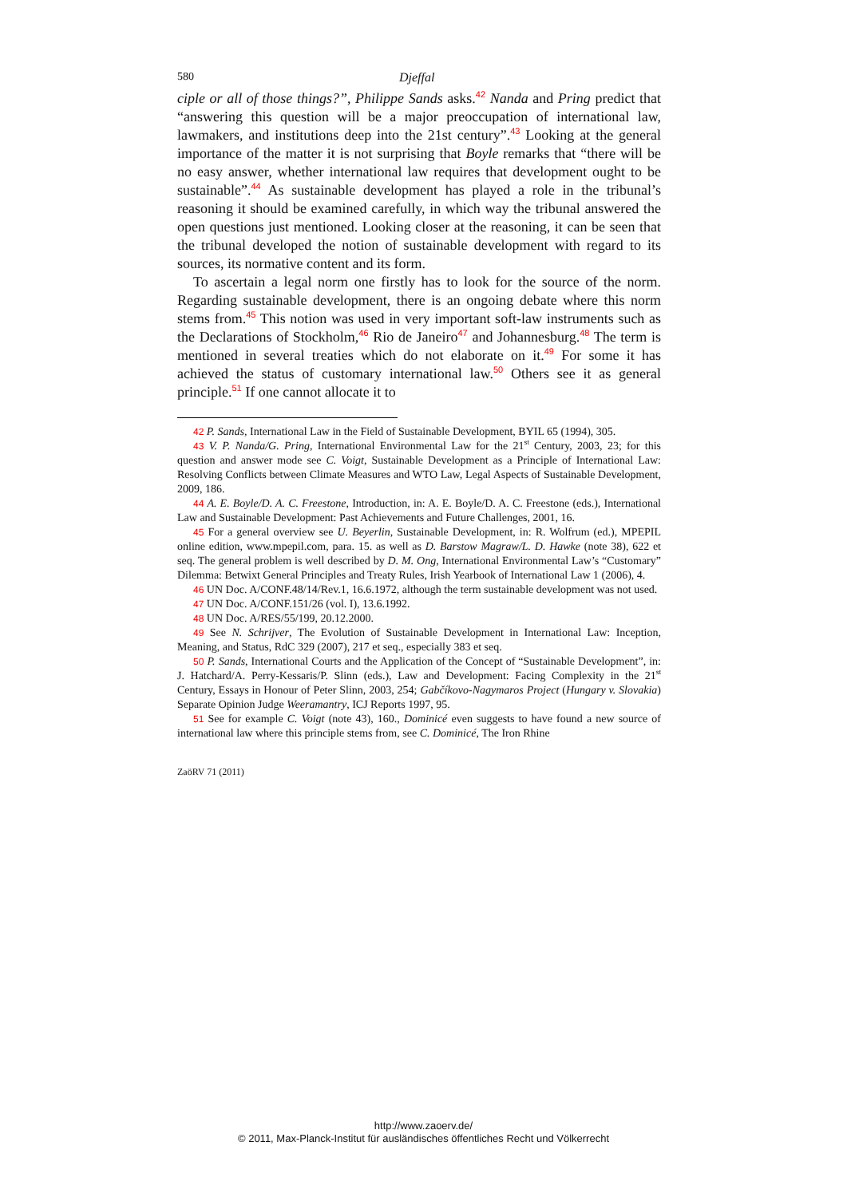580 Djeffal
ciple or all of those things?”, Philippe Sands asks.<sup>42</sup> Nanda and Pring predict that “answering this question will be a major preoccupation of international law, lawmakers, and institutions deep into the 21st century”.<sup>43</sup> Looking at the general importance of the matter it is not surprising that Boyle remarks that “there will be no easy answer, whether international law requires that development ought to be sustainable”.<sup>44</sup> As sustainable development has played a role in the tribunal’s reasoning it should be examined carefully, in which way the tribunal answered the open questions just mentioned. Looking closer at the reasoning, it can be seen that the tribunal developed the notion of sustainable development with regard to its sources, its normative content and its form.
To ascertain a legal norm one firstly has to look for the source of the norm. Regarding sustainable development, there is an ongoing debate where this norm stems from.<sup>45</sup> This notion was used in very important soft-law instruments such as the Declarations of Stockholm,<sup>46</sup> Rio de Janeiro<sup>47</sup> and Johannesburg.<sup>48</sup> The term is mentioned in several treaties which do not elaborate on it.<sup>49</sup> For some it has achieved the status of customary international law.<sup>50</sup> Others see it as general principle.<sup>51</sup> If one cannot allocate it to
42 P. Sands, International Law in the Field of Sustainable Development, BYIL 65 (1994), 305.
43 V. P. Nanda/G. Pring, International Environmental Law for the 21<sup>st</sup> Century, 2003, 23; for this question and answer mode see C. Voigt, Sustainable Development as a Principle of International Law: Resolving Conflicts between Climate Measures and WTO Law, Legal Aspects of Sustainable Development, 2009, 186.
44 A. E. Boyle/D. A. C. Freestone, Introduction, in: A. E. Boyle/D. A. C. Freestone (eds.), International Law and Sustainable Development: Past Achievements and Future Challenges, 2001, 16.
45 For a general overview see U. Beyerlin, Sustainable Development, in: R. Wolfrum (ed.), MPEPIL online edition, www.mpepil.com, para. 15. as well as D. Barstow Magraw/L. D. Hawke (note 38), 622 et seq. The general problem is well described by D. M. Ong, International Environmental Law’s “Customary” Dilemma: Betwixt General Principles and Treaty Rules, Irish Yearbook of International Law 1 (2006), 4.
46 UN Doc. A/CONF.48/14/Rev.1, 16.6.1972, although the term sustainable development was not used.
47 UN Doc. A/CONF.151/26 (vol. I), 13.6.1992.
48 UN Doc. A/RES/55/199, 20.12.2000.
49 See N. Schrijver, The Evolution of Sustainable Development in International Law: Inception, Meaning, and Status, RdC 329 (2007), 217 et seq., especially 383 et seq.
50 P. Sands, International Courts and the Application of the Concept of “Sustainable Development”, in: J. Hatchard/A. Perry-Kessaris/P. Slinn (eds.), Law and Development: Facing Complexity in the 21<sup>st</sup> Century, Essays in Honour of Peter Slinn, 2003, 254; Gabčíkovo-Nagymaros Project (Hungary v. Slovakia) Separate Opinion Judge Weeramantry, ICJ Reports 1997, 95.
51 See for example C. Voigt (note 43), 160., Dominicé even suggests to have found a new source of international law where this principle stems from, see C. Dominicé, The Iron Rhine
ZaöRV 71 (2011)
http://www.zaoerv.de/
© 2011, Max-Planck-Institut für ausländisches öffentliches Recht und Völkerrecht